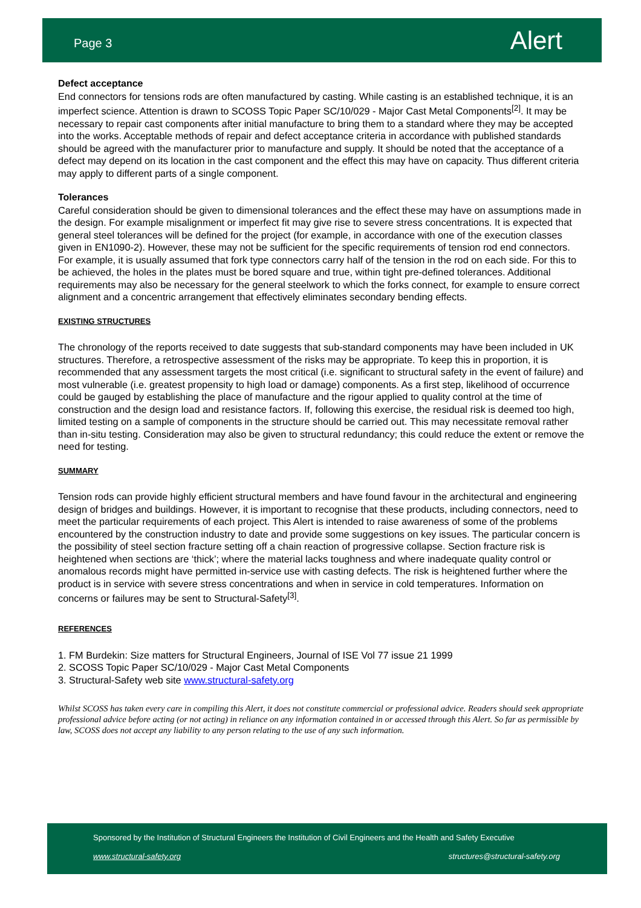Page 3 Alert
Defect acceptance
End connectors for tensions rods are often manufactured by casting. While casting is an established technique, it is an imperfect science. Attention is drawn to SCOSS Topic Paper SC/10/029 - Major Cast Metal Components<sup>[2]</sup>. It may be necessary to repair cast components after initial manufacture to bring them to a standard where they may be accepted into the works. Acceptable methods of repair and defect acceptance criteria in accordance with published standards should be agreed with the manufacturer prior to manufacture and supply. It should be noted that the acceptance of a defect may depend on its location in the cast component and the effect this may have on capacity. Thus different criteria may apply to different parts of a single component.
Tolerances
Careful consideration should be given to dimensional tolerances and the effect these may have on assumptions made in the design. For example misalignment or imperfect fit may give rise to severe stress concentrations. It is expected that general steel tolerances will be defined for the project (for example, in accordance with one of the execution classes given in EN1090-2). However, these may not be sufficient for the specific requirements of tension rod end connectors. For example, it is usually assumed that fork type connectors carry half of the tension in the rod on each side. For this to be achieved, the holes in the plates must be bored square and true, within tight pre-defined tolerances. Additional requirements may also be necessary for the general steelwork to which the forks connect, for example to ensure correct alignment and a concentric arrangement that effectively eliminates secondary bending effects.
EXISTING STRUCTURES
The chronology of the reports received to date suggests that sub-standard components may have been included in UK structures. Therefore, a retrospective assessment of the risks may be appropriate. To keep this in proportion, it is recommended that any assessment targets the most critical (i.e. significant to structural safety in the event of failure) and most vulnerable (i.e. greatest propensity to high load or damage) components. As a first step, likelihood of occurrence could be gauged by establishing the place of manufacture and the rigour applied to quality control at the time of construction and the design load and resistance factors. If, following this exercise, the residual risk is deemed too high, limited testing on a sample of components in the structure should be carried out. This may necessitate removal rather than in-situ testing. Consideration may also be given to structural redundancy; this could reduce the extent or remove the need for testing.
SUMMARY
Tension rods can provide highly efficient structural members and have found favour in the architectural and engineering design of bridges and buildings. However, it is important to recognise that these products, including connectors, need to meet the particular requirements of each project. This Alert is intended to raise awareness of some of the problems encountered by the construction industry to date and provide some suggestions on key issues. The particular concern is the possibility of steel section fracture setting off a chain reaction of progressive collapse. Section fracture risk is heightened when sections are ‘thick’; where the material lacks toughness and where inadequate quality control or anomalous records might have permitted in-service use with casting defects. The risk is heightened further where the product is in service with severe stress concentrations and when in service in cold temperatures. Information on concerns or failures may be sent to Structural-Safety<sup>[3]</sup>.
REFERENCES
1. FM Burdekin: Size matters for Structural Engineers, Journal of ISE Vol 77 issue 21 1999
2. SCOSS Topic Paper SC/10/029 - Major Cast Metal Components
3. Structural-Safety web site www.structural-safety.org
Whilst SCOSS has taken every care in compiling this Alert, it does not constitute commercial or professional advice. Readers should seek appropriate professional advice before acting (or not acting) in reliance on any information contained in or accessed through this Alert. So far as permissible by law, SCOSS does not accept any liability to any person relating to the use of any such information.
Sponsored by the Institution of Structural Engineers the Institution of Civil Engineers and the Health and Safety Executive
www.structural-safety.org structures@structural-safety.org